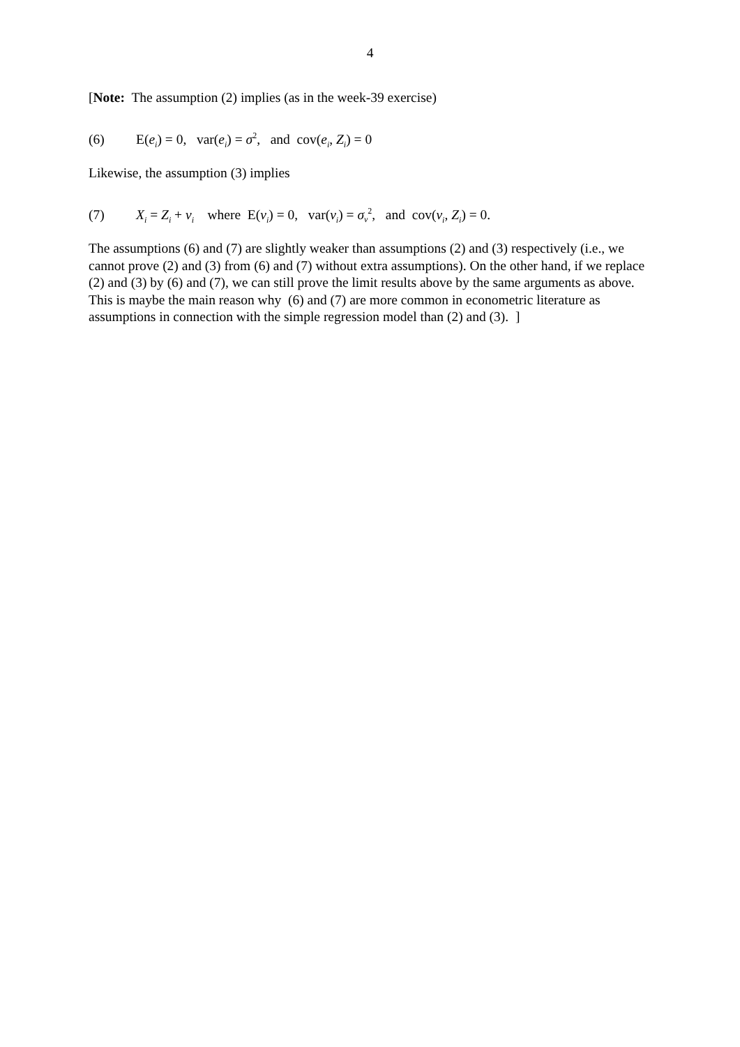4
[Note: The assumption (2) implies (as in the week-39 exercise)
(6) E(e<sub>i</sub>) = 0, var(e<sub>i</sub>) = σ<sup>2</sup>, and cov(e<sub>i</sub>, Z<sub>i</sub>) = 0
Likewise, the assumption (3) implies
(7) X<sub>i</sub> = Z<sub>i</sub> + v<sub>i</sub> where E(v<sub>i</sub>) = 0, var(v<sub>i</sub>) = σ<sub>v</sub><sup>2</sup>, and cov(v<sub>i</sub>, Z<sub>i</sub>) = 0.
The assumptions (6) and (7) are slightly weaker than assumptions (2) and (3) respectively (i.e., we cannot prove (2) and (3) from (6) and (7) without extra assumptions). On the other hand, if we replace (2) and (3) by (6) and (7), we can still prove the limit results above by the same arguments as above. This is maybe the main reason why (6) and (7) are more common in econometric literature as assumptions in connection with the simple regression model than (2) and (3). ]